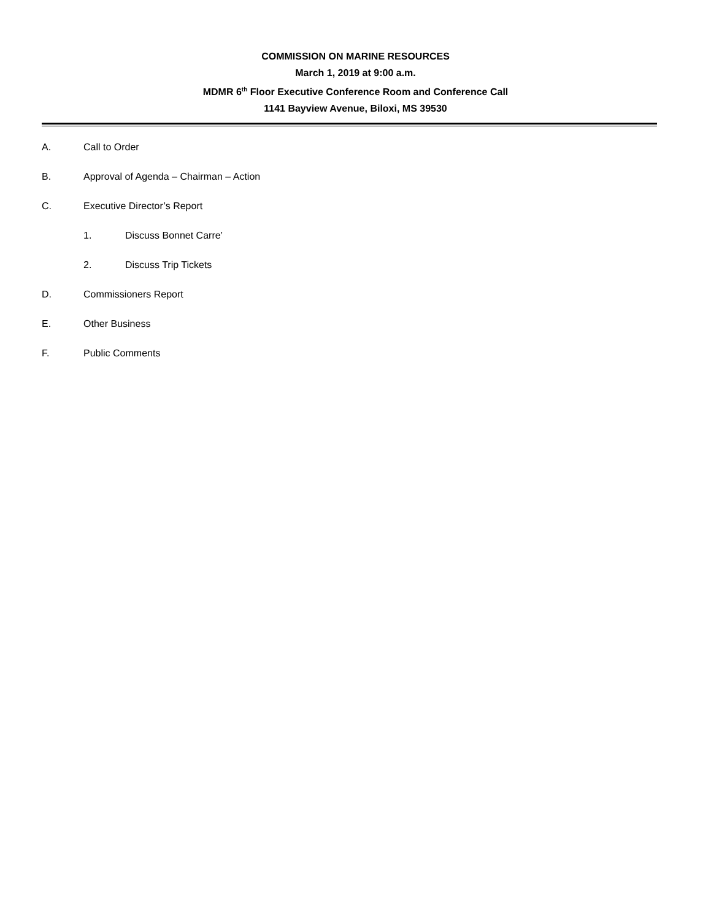COMMISSION ON MARINE RESOURCES
March 1, 2019 at 9:00 a.m.
MDMR 6<sup>th</sup> Floor Executive Conference Room and Conference Call
1141 Bayview Avenue, Biloxi, MS 39530
A. Call to Order
B. Approval of Agenda – Chairman – Action
C. Executive Director’s Report
1. Discuss Bonnet Carre’
2. Discuss Trip Tickets
D. Commissioners Report
E. Other Business
F. Public Comments